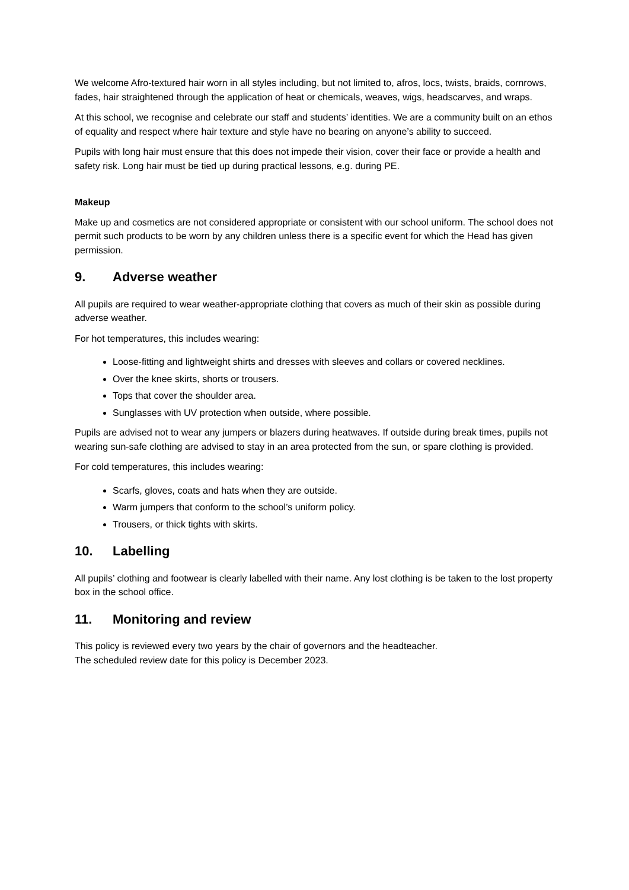We welcome Afro-textured hair worn in all styles including, but not limited to, afros, locs, twists, braids, cornrows, fades, hair straightened through the application of heat or chemicals, weaves, wigs, headscarves, and wraps.
At this school, we recognise and celebrate our staff and students’ identities. We are a community built on an ethos of equality and respect where hair texture and style have no bearing on anyone’s ability to succeed.
Pupils with long hair must ensure that this does not impede their vision, cover their face or provide a health and safety risk. Long hair must be tied up during practical lessons, e.g. during PE.
Makeup
Make up and cosmetics are not considered appropriate or consistent with our school uniform. The school does not permit such products to be worn by any children unless there is a specific event for which the Head has given permission.
9. Adverse weather
All pupils are required to wear weather-appropriate clothing that covers as much of their skin as possible during adverse weather.
For hot temperatures, this includes wearing:
Loose-fitting and lightweight shirts and dresses with sleeves and collars or covered necklines.
Over the knee skirts, shorts or trousers.
Tops that cover the shoulder area.
Sunglasses with UV protection when outside, where possible.
Pupils are advised not to wear any jumpers or blazers during heatwaves. If outside during break times, pupils not wearing sun-safe clothing are advised to stay in an area protected from the sun, or spare clothing is provided.
For cold temperatures, this includes wearing:
Scarfs, gloves, coats and hats when they are outside.
Warm jumpers that conform to the school’s uniform policy.
Trousers, or thick tights with skirts.
10. Labelling
All pupils’ clothing and footwear is clearly labelled with their name. Any lost clothing is be taken to the lost property box in the school office.
11. Monitoring and review
This policy is reviewed every two years by the chair of governors and the headteacher.
The scheduled review date for this policy is December 2023.